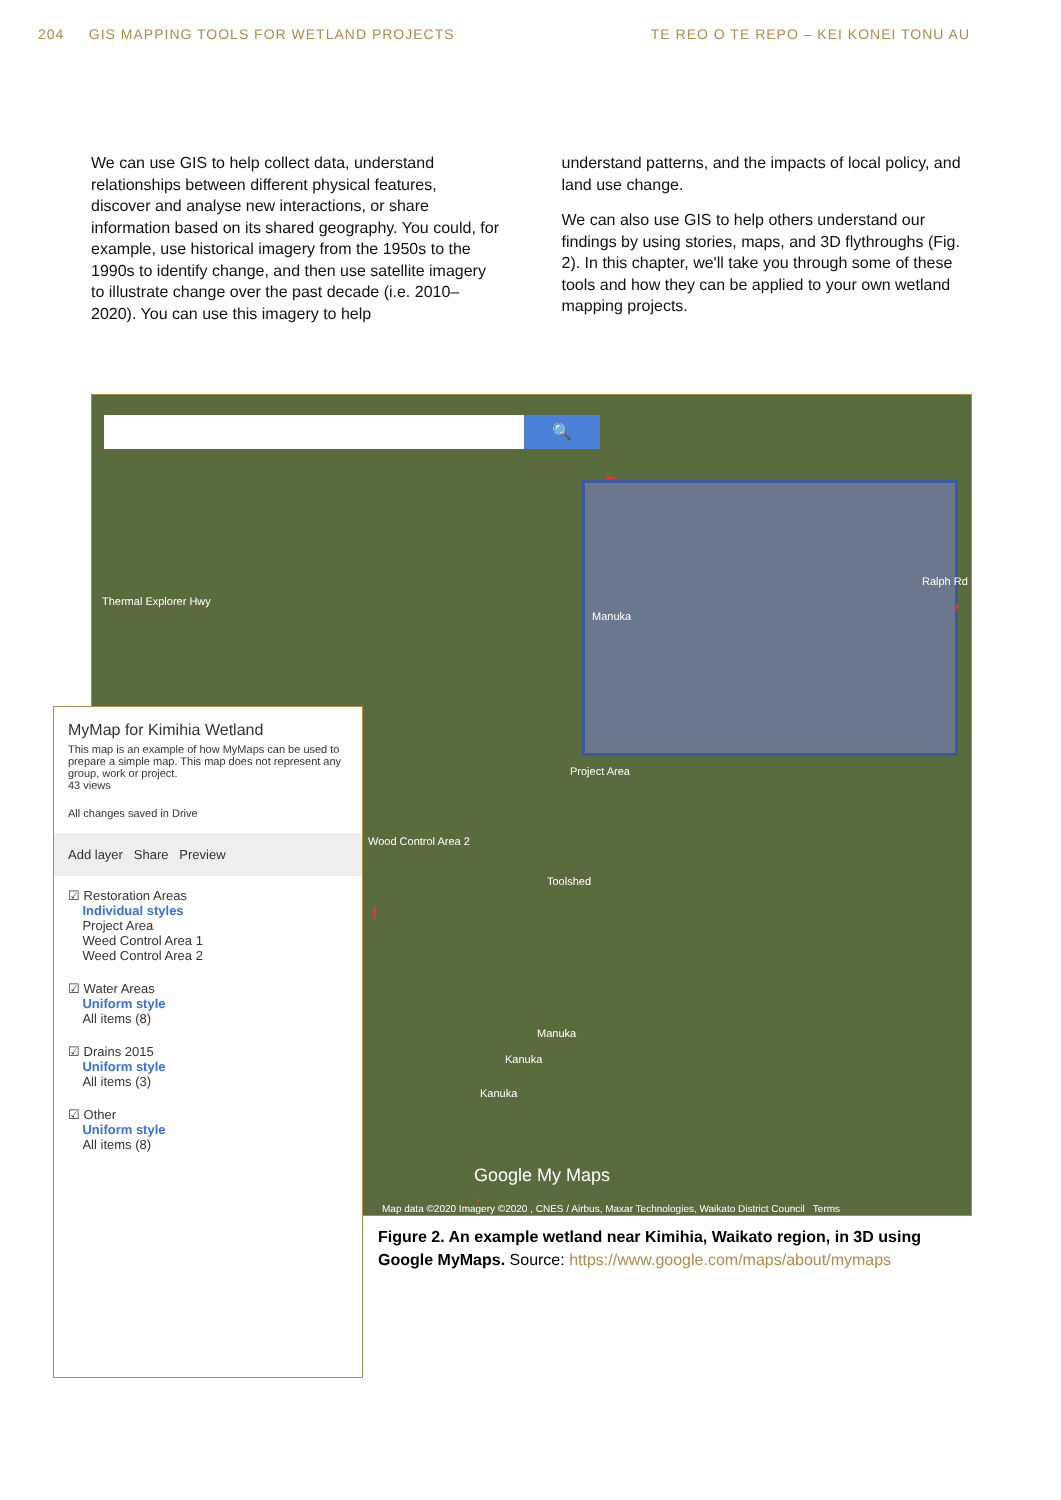204 GIS MAPPING TOOLS FOR WETLAND PROJECTS TE REO O TE REPO – KEI KONEI TONU AU
We can use GIS to help collect data, understand relationships between different physical features, discover and analyse new interactions, or share information based on its shared geography. You could, for example, use historical imagery from the 1950s to the 1990s to identify change, and then use satellite imagery to illustrate change over the past decade (i.e. 2010–2020). You can use this imagery to help
understand patterns, and the impacts of local policy, and land use change.
We can also use GIS to help others understand our findings by using stories, maps, and 3D flythroughs (Fig. 2). In this chapter, we'll take you through some of these tools and how they can be applied to your own wetland mapping projects.
🔍
Thermal Explorer Hwy
Manuka
Project Area
Wood Control Area 2
Toolshed
Ralph Rd
Manuka
Kanuka
Kanuka
Google My Maps
Map data ©2020 Imagery ©2020 , CNES / Airbus, Maxar Technologies, Waikato District Council Terms
MyMap for Kimihia Wetland
This map is an example of how MyMaps can be used to prepare a simple map. This map does not represent any group, work or project.
43 views
All changes saved in Drive
Add layer Share Preview
☑ Restoration Areas
Individual styles
Project Area
Weed Control Area 1
Weed Control Area 2
☑ Water Areas
Uniform style
All items (8)
☑ Drains 2015
Uniform style
All items (3)
☑ Other
Uniform style
All items (8)
Figure 2. An example wetland near Kimihia, Waikato region, in 3D using Google MyMaps. Source: https://www.google.com/maps/about/mymaps